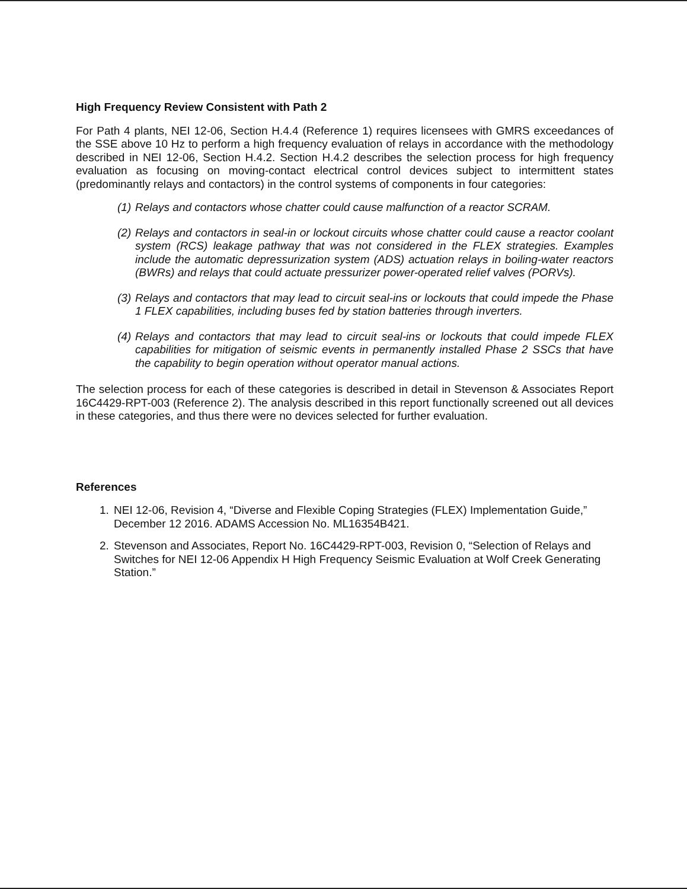High Frequency Review Consistent with Path 2
For Path 4 plants, NEI 12-06, Section H.4.4 (Reference 1) requires licensees with GMRS exceedances of the SSE above 10 Hz to perform a high frequency evaluation of relays in accordance with the methodology described in NEI 12-06, Section H.4.2. Section H.4.2 describes the selection process for high frequency evaluation as focusing on moving-contact electrical control devices subject to intermittent states (predominantly relays and contactors) in the control systems of components in four categories:
(1) Relays and contactors whose chatter could cause malfunction of a reactor SCRAM.
(2) Relays and contactors in seal-in or lockout circuits whose chatter could cause a reactor coolant system (RCS) leakage pathway that was not considered in the FLEX strategies. Examples include the automatic depressurization system (ADS) actuation relays in boiling-water reactors (BWRs) and relays that could actuate pressurizer power-operated relief valves (PORVs).
(3) Relays and contactors that may lead to circuit seal-ins or lockouts that could impede the Phase 1 FLEX capabilities, including buses fed by station batteries through inverters.
(4) Relays and contactors that may lead to circuit seal-ins or lockouts that could impede FLEX capabilities for mitigation of seismic events in permanently installed Phase 2 SSCs that have the capability to begin operation without operator manual actions.
The selection process for each of these categories is described in detail in Stevenson & Associates Report 16C4429-RPT-003 (Reference 2). The analysis described in this report functionally screened out all devices in these categories, and thus there were no devices selected for further evaluation.
References
1. NEI 12-06, Revision 4, “Diverse and Flexible Coping Strategies (FLEX) Implementation Guide,” December 12 2016. ADAMS Accession No. ML16354B421.
2. Stevenson and Associates, Report No. 16C4429-RPT-003, Revision 0, “Selection of Relays and Switches for NEI 12-06 Appendix H High Frequency Seismic Evaluation at Wolf Creek Generating Station.”